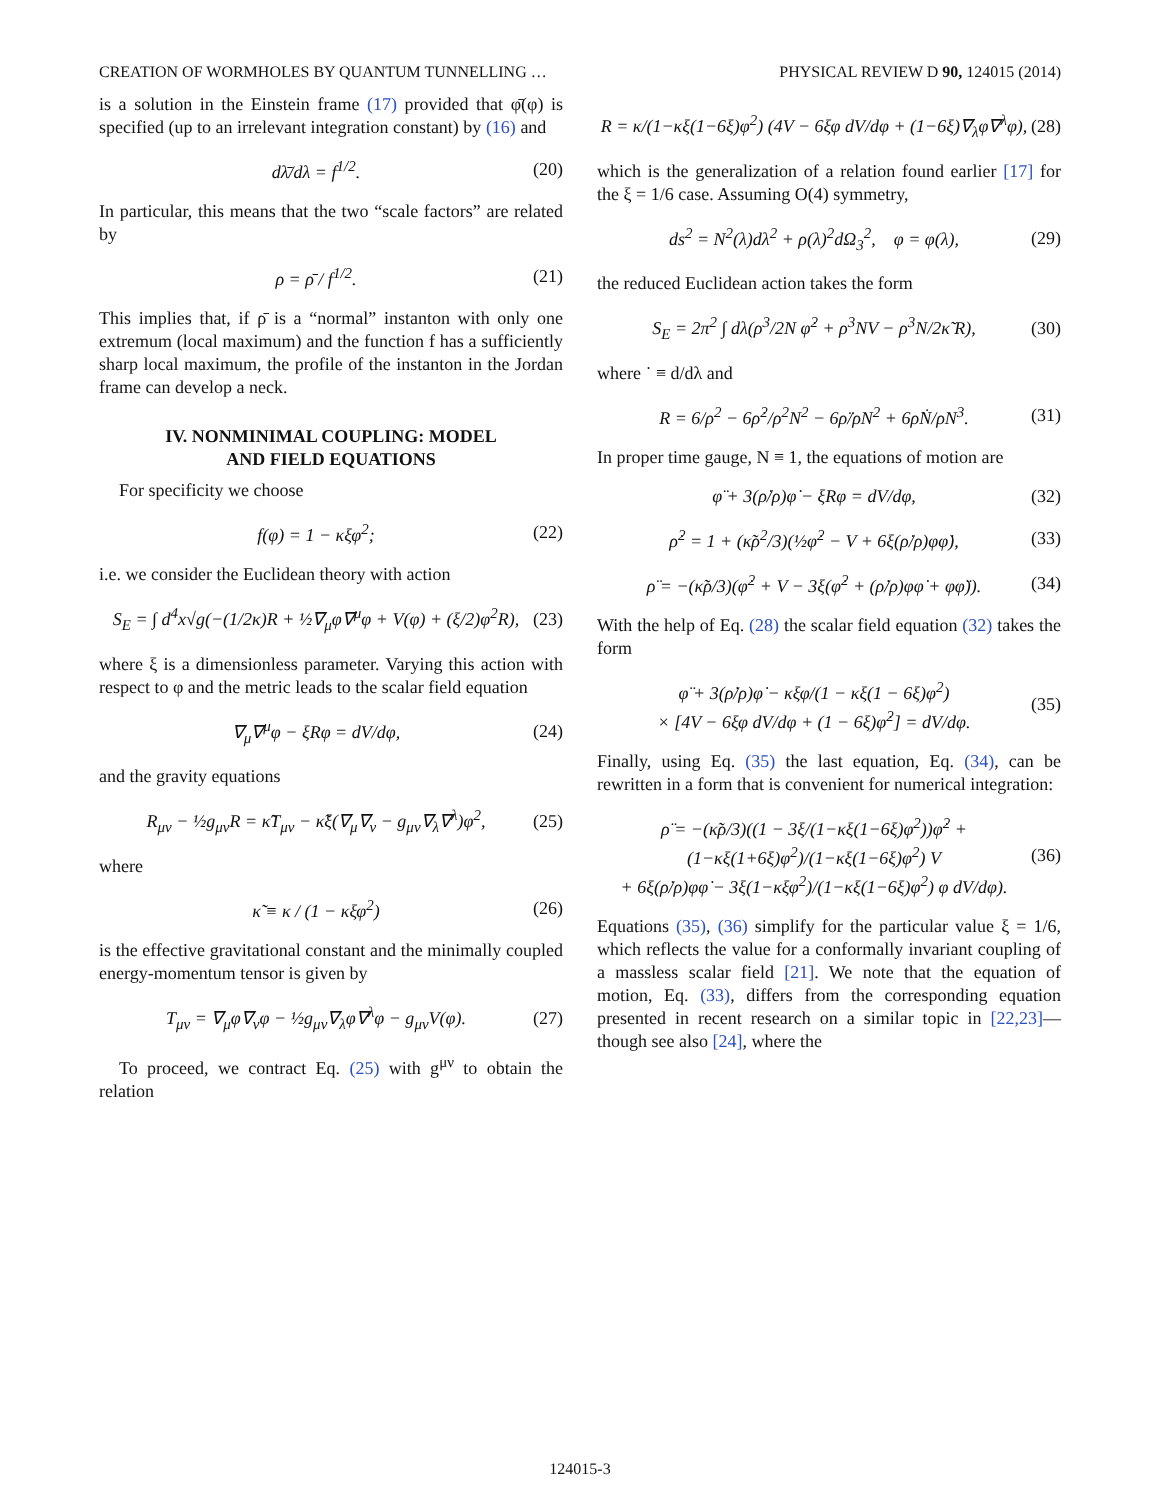CREATION OF WORMHOLES BY QUANTUM TUNNELLING … PHYSICAL REVIEW D 90, 124015 (2014)
is a solution in the Einstein frame (17) provided that φ̄(φ) is specified (up to an irrelevant integration constant) by (16) and
dλ̄/dλ = f<sup>1/2</sup>. (20)
In particular, this means that the two “scale factors” are related by
ρ = ρ̄ / f<sup>1/2</sup>. (21)
This implies that, if ρ̄ is a “normal” instanton with only one extremum (local maximum) and the function f has a sufficiently sharp local maximum, the profile of the instanton in the Jordan frame can develop a neck.
IV. NONMINIMAL COUPLING: MODEL
AND FIELD EQUATIONS
For specificity we choose
f(φ) = 1 − κξφ<sup>2</sup>; (22)
i.e. we consider the Euclidean theory with action
S<sub>E</sub> = ∫ d<sup>4</sup>x√g(−(1/2κ)R + ½∇<sub>μ</sub>φ∇<sup>μ</sup>φ + V(φ) + (ξ/2)φ<sup>2</sup>R), (23)
where ξ is a dimensionless parameter. Varying this action with respect to φ and the metric leads to the scalar field equation
∇<sub>μ</sub>∇<sup>μ</sup>φ − ξRφ = dV/dφ, (24)
and the gravity equations
R<sub>μν</sub> − ½g<sub>μν</sub>R = κ̃T<sub>μν</sub> − κ̃ξ(∇<sub>μ</sub>∇<sub>ν</sub> − g<sub>μν</sub>∇<sub>λ</sub>∇<sup>λ</sup>)φ<sup>2</sup>, (25)
where
κ̃ ≡ κ / (1 − κξφ<sup>2</sup>) (26)
is the effective gravitational constant and the minimally coupled energy-momentum tensor is given by
T<sub>μν</sub> = ∇<sub>μ</sub>φ∇<sub>ν</sub>φ − ½g<sub>μν</sub>∇<sub>λ</sub>φ∇<sup>λ</sup>φ − g<sub>μν</sub>V(φ). (27)
To proceed, we contract Eq. (25) with g<sup>μν</sup> to obtain the relation
R = κ/(1−κξ(1−6ξ)φ<sup>2</sup>) (4V − 6ξφ dV/dφ + (1−6ξ)∇<sub>λ</sub>φ∇<sup>λ</sup>φ), (28)
which is the generalization of a relation found earlier [17] for the ξ = 1/6 case. Assuming O(4) symmetry,
ds<sup>2</sup> = N<sup>2</sup>(λ)dλ<sup>2</sup> + ρ(λ)<sup>2</sup>dΩ<sub>3</sub><sup>2</sup>, φ = φ(λ), (29)
the reduced Euclidean action takes the form
S<sub>E</sub> = 2π<sup>2</sup> ∫ dλ(ρ<sup>3</sup>/2N φ̇<sup>2</sup> + ρ<sup>3</sup>NV − ρ<sup>3</sup>N/2κ̃ R), (30)
where ˙ ≡ d/dλ and
R = 6/ρ<sup>2</sup> − 6ρ̇<sup>2</sup>/ρ<sup>2</sup>N<sup>2</sup> − 6ρ̈/ρN<sup>2</sup> + 6ρ̇Ṅ/ρN<sup>3</sup>. (31)
In proper time gauge, N ≡ 1, the equations of motion are
φ̈ + 3(ρ̇/ρ)φ̇ − ξRφ = dV/dφ, (32)
ρ̇<sup>2</sup> = 1 + (κ̃ρ<sup>2</sup>/3)(½φ̇<sup>2</sup> − V + 6ξ(ρ̇/ρ)φφ̇), (33)
ρ̈ = −(κ̃ρ/3)(φ̇<sup>2</sup> + V − 3ξ(φ̇<sup>2</sup> + (ρ̇/ρ)φφ̇ + φφ̈)). (34)
With the help of Eq. (28) the scalar field equation (32) takes the form
φ̈ + 3(ρ̇/ρ)φ̇ − κξφ/(1 − κξ(1 − 6ξ)φ<sup>2</sup>)
× [4V − 6ξφ dV/dφ + (1 − 6ξ)φ̇<sup>2</sup>] = dV/dφ. (35)
Finally, using Eq. (35) the last equation, Eq. (34), can be rewritten in a form that is convenient for numerical integration:
ρ̈ = −(κ̃ρ/3)((1 − 3ξ/(1−κξ(1−6ξ)φ<sup>2</sup>))φ̇<sup>2</sup> + (1−κξ(1+6ξ)φ<sup>2</sup>)/(1−κξ(1−6ξ)φ<sup>2</sup>) V
+ 6ξ(ρ̇/ρ)φφ̇ − 3ξ(1−κξφ<sup>2</sup>)/(1−κξ(1−6ξ)φ<sup>2</sup>) φ dV/dφ). (36)
Equations (35), (36) simplify for the particular value ξ = 1/6, which reflects the value for a conformally invariant coupling of a massless scalar field [21]. We note that the equation of motion, Eq. (33), differs from the corresponding equation presented in recent research on a similar topic in [22,23]—though see also [24], where the
124015-3